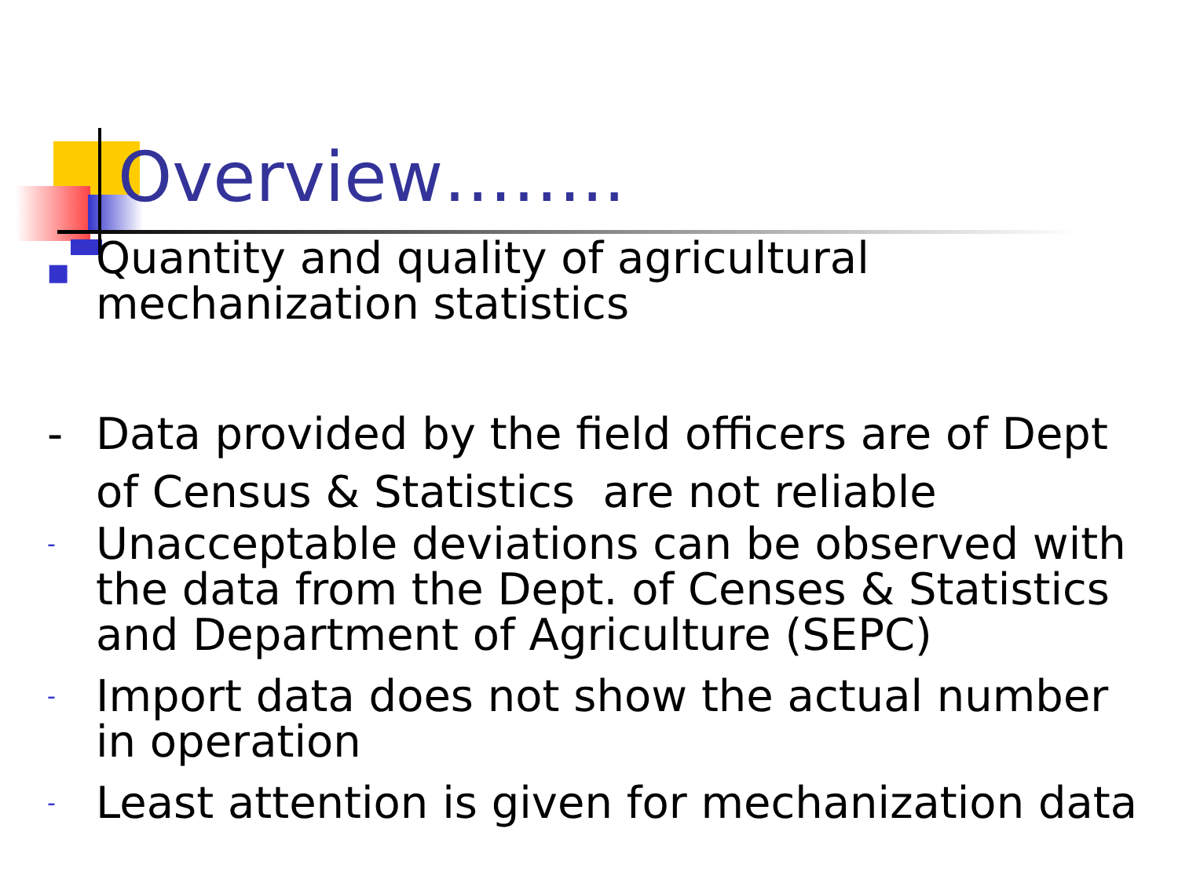Overview……..
■
Quantity and quality of agricultural mechanization statistics
- Data provided by the field officers are of Dept of Census & Statistics are not reliable
-
Unacceptable deviations can be observed with the data from the Dept. of Censes & Statistics and Department of Agriculture (SEPC)
-
Import data does not show the actual number in operation
-
Least attention is given for mechanization data